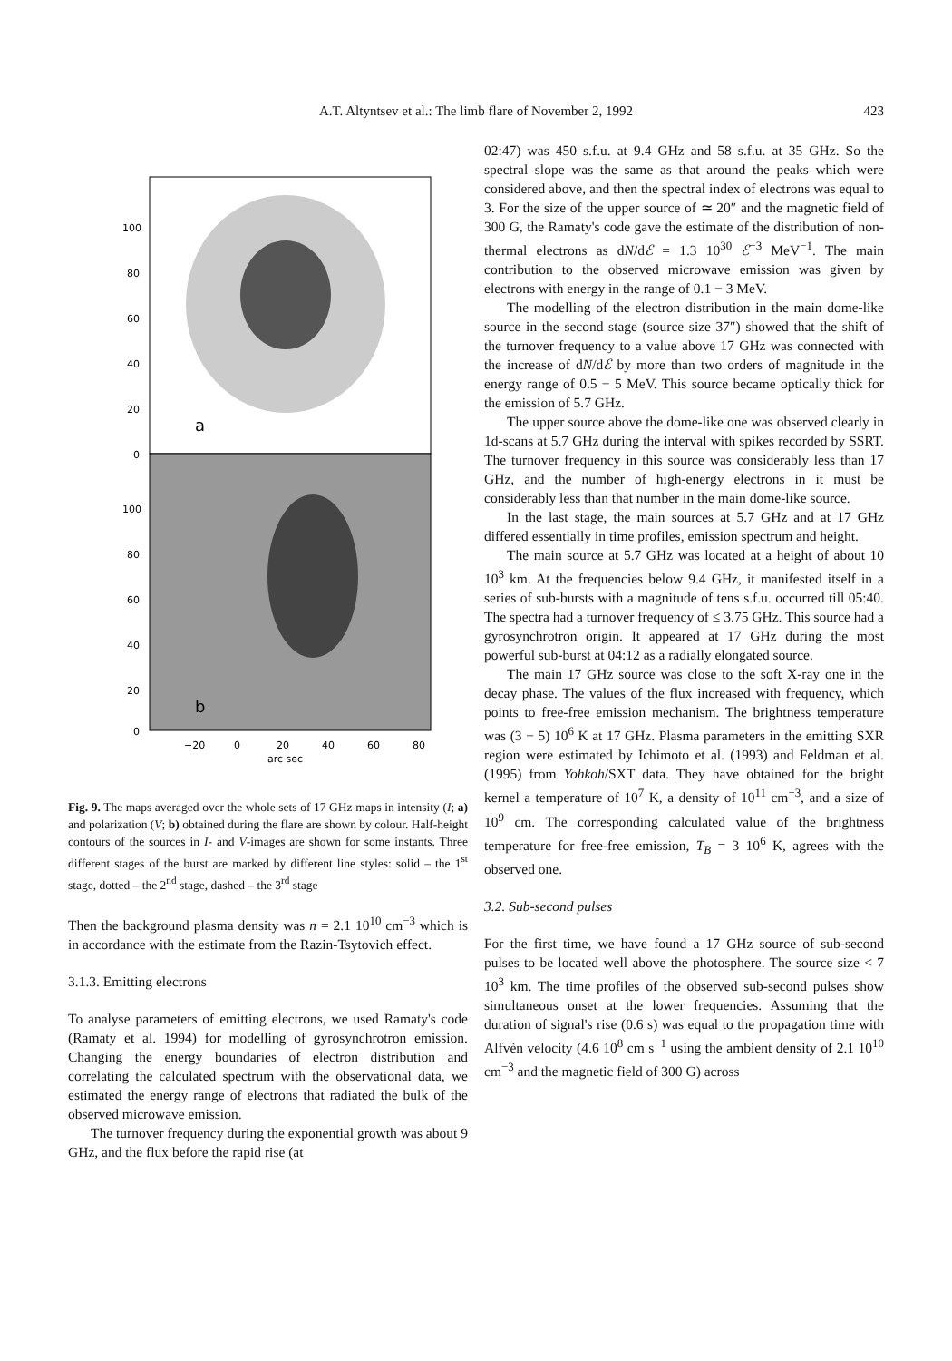A.T. Altyntsev et al.: The limb flare of November 2, 1992
423
100
80
60
40
20
0
a
100
80
60
40
20
0
b
−20
0
20
40
60
80
arc sec
Fig. 9. The maps averaged over the whole sets of 17 GHz maps in intensity (I; a) and polarization (V; b) obtained during the flare are shown by colour. Half-height contours of the sources in I- and V-images are shown for some instants. Three different stages of the burst are marked by different line styles: solid – the 1<sup>st</sup> stage, dotted – the 2<sup>nd</sup> stage, dashed – the 3<sup>rd</sup> stage
Then the background plasma density was n = 2.1 10<sup>10</sup> cm<sup>−3</sup> which is in accordance with the estimate from the Razin-Tsytovich effect.
3.1.3. Emitting electrons
To analyse parameters of emitting electrons, we used Ramaty's code (Ramaty et al. 1994) for modelling of gyrosynchrotron emission. Changing the energy boundaries of electron distribution and correlating the calculated spectrum with the observational data, we estimated the energy range of electrons that radiated the bulk of the observed microwave emission.
The turnover frequency during the exponential growth was about 9 GHz, and the flux before the rapid rise (at
02:47) was 450 s.f.u. at 9.4 GHz and 58 s.f.u. at 35 GHz. So the spectral slope was the same as that around the peaks which were considered above, and then the spectral index of electrons was equal to 3. For the size of the upper source of ≃ 20″ and the magnetic field of 300 G, the Ramaty's code gave the estimate of the distribution of non-thermal electrons as dN/dℰ = 1.3 10<sup>30</sup> ℰ<sup>−3</sup> MeV<sup>−1</sup>. The main contribution to the observed microwave emission was given by electrons with energy in the range of 0.1 − 3 MeV.
The modelling of the electron distribution in the main dome-like source in the second stage (source size 37″) showed that the shift of the turnover frequency to a value above 17 GHz was connected with the increase of dN/dℰ by more than two orders of magnitude in the energy range of 0.5 − 5 MeV. This source became optically thick for the emission of 5.7 GHz.
The upper source above the dome-like one was observed clearly in 1d-scans at 5.7 GHz during the interval with spikes recorded by SSRT. The turnover frequency in this source was considerably less than 17 GHz, and the number of high-energy electrons in it must be considerably less than that number in the main dome-like source.
In the last stage, the main sources at 5.7 GHz and at 17 GHz differed essentially in time profiles, emission spectrum and height.
The main source at 5.7 GHz was located at a height of about 10 10<sup>3</sup> km. At the frequencies below 9.4 GHz, it manifested itself in a series of sub-bursts with a magnitude of tens s.f.u. occurred till 05:40. The spectra had a turnover frequency of ≤ 3.75 GHz. This source had a gyrosynchrotron origin. It appeared at 17 GHz during the most powerful sub-burst at 04:12 as a radially elongated source.
The main 17 GHz source was close to the soft X-ray one in the decay phase. The values of the flux increased with frequency, which points to free-free emission mechanism. The brightness temperature was (3 − 5) 10<sup>6</sup> K at 17 GHz. Plasma parameters in the emitting SXR region were estimated by Ichimoto et al. (1993) and Feldman et al. (1995) from Yohkoh/SXT data. They have obtained for the bright kernel a temperature of 10<sup>7</sup> K, a density of 10<sup>11</sup> cm<sup>−3</sup>, and a size of 10<sup>9</sup> cm. The corresponding calculated value of the brightness temperature for free-free emission, T<sub>B</sub> = 3 10<sup>6</sup> K, agrees with the observed one.
3.2. Sub-second pulses
For the first time, we have found a 17 GHz source of sub-second pulses to be located well above the photosphere. The source size < 7 10<sup>3</sup> km. The time profiles of the observed sub-second pulses show simultaneous onset at the lower frequencies. Assuming that the duration of signal's rise (0.6 s) was equal to the propagation time with Alfvèn velocity (4.6 10<sup>8</sup> cm s<sup>−1</sup> using the ambient density of 2.1 10<sup>10</sup> cm<sup>−3</sup> and the magnetic field of 300 G) across